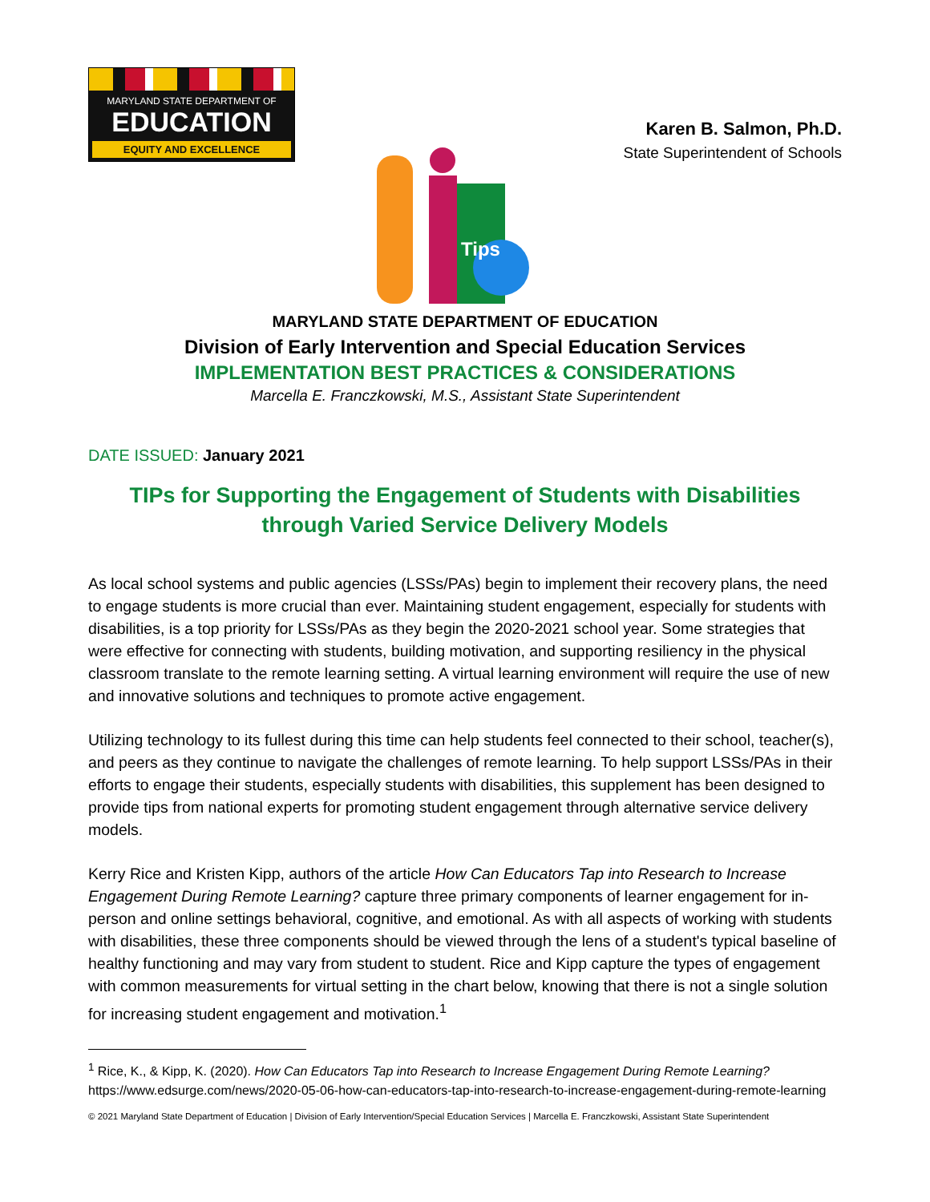MARYLAND STATE DEPARTMENT OF
EDUCATION
EQUITY AND EXCELLENCE
Tips
Karen B. Salmon, Ph.D.
State Superintendent of Schools
MARYLAND STATE DEPARTMENT OF EDUCATION
Division of Early Intervention and Special Education Services
IMPLEMENTATION BEST PRACTICES & CONSIDERATIONS
Marcella E. Franczkowski, M.S., Assistant State Superintendent
DATE ISSUED: January 2021
TIPs for Supporting the Engagement of Students with Disabilities
through Varied Service Delivery Models
As local school systems and public agencies (LSSs/PAs) begin to implement their recovery plans, the need to engage students is more crucial than ever. Maintaining student engagement, especially for students with disabilities, is a top priority for LSSs/PAs as they begin the 2020-2021 school year. Some strategies that were effective for connecting with students, building motivation, and supporting resiliency in the physical classroom translate to the remote learning setting. A virtual learning environment will require the use of new and innovative solutions and techniques to promote active engagement.
Utilizing technology to its fullest during this time can help students feel connected to their school, teacher(s), and peers as they continue to navigate the challenges of remote learning. To help support LSSs/PAs in their efforts to engage their students, especially students with disabilities, this supplement has been designed to provide tips from national experts for promoting student engagement through alternative service delivery models.
Kerry Rice and Kristen Kipp, authors of the article How Can Educators Tap into Research to Increase Engagement During Remote Learning? capture three primary components of learner engagement for in-person and online settings behavioral, cognitive, and emotional. As with all aspects of working with students with disabilities, these three components should be viewed through the lens of a student's typical baseline of healthy functioning and may vary from student to student. Rice and Kipp capture the types of engagement with common measurements for virtual setting in the chart below, knowing that there is not a single solution for increasing student engagement and motivation.<sup>1</sup>
<sup>1</sup> Rice, K., & Kipp, K. (2020). How Can Educators Tap into Research to Increase Engagement During Remote Learning? https://www.edsurge.com/news/2020-05-06-how-can-educators-tap-into-research-to-increase-engagement-during-remote-learning
© 2021 Maryland State Department of Education | Division of Early Intervention/Special Education Services | Marcella E. Franczkowski, Assistant State Superintendent